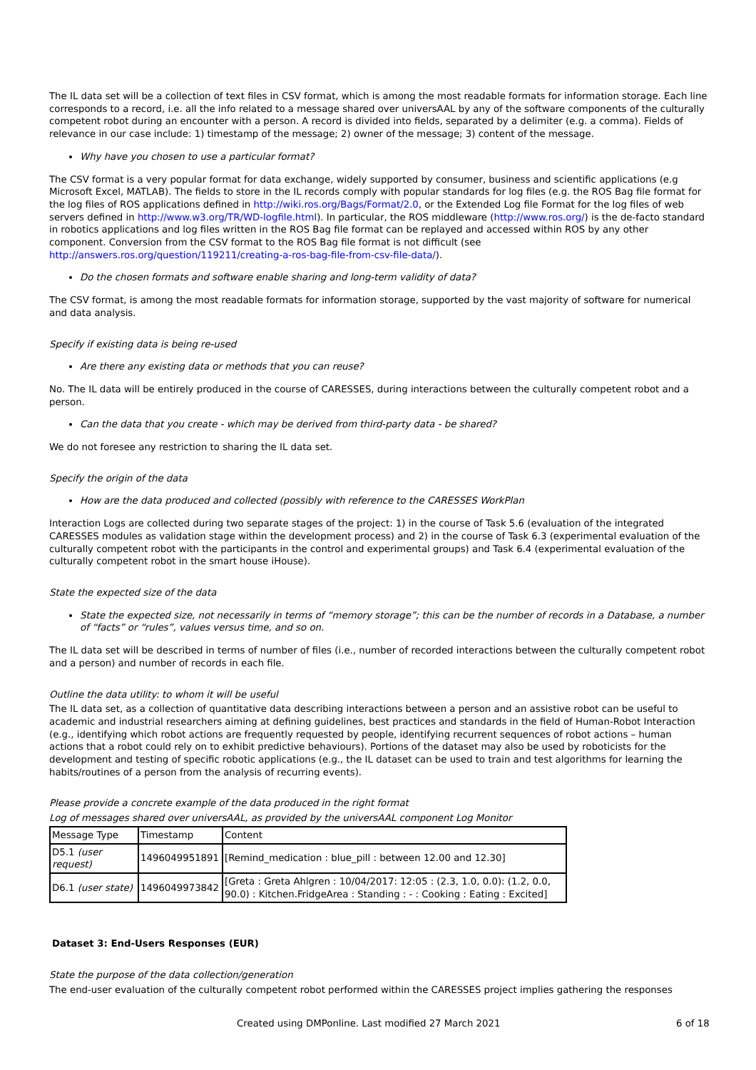The IL data set will be a collection of text files in CSV format, which is among the most readable formats for information storage. Each line corresponds to a record, i.e. all the info related to a message shared over universAAL by any of the software components of the culturally competent robot during an encounter with a person. A record is divided into fields, separated by a delimiter (e.g. a comma). Fields of relevance in our case include: 1) timestamp of the message; 2) owner of the message; 3) content of the message.
Why have you chosen to use a particular format?
The CSV format is a very popular format for data exchange, widely supported by consumer, business and scientific applications (e.g Microsoft Excel, MATLAB). The fields to store in the IL records comply with popular standards for log files (e.g. the ROS Bag file format for the log files of ROS applications defined in http://wiki.ros.org/Bags/Format/2.0, or the Extended Log file Format for the log files of web servers defined in http://www.w3.org/TR/WD-logfile.html). In particular, the ROS middleware (http://www.ros.org/) is the de-facto standard in robotics applications and log files written in the ROS Bag file format can be replayed and accessed within ROS by any other component. Conversion from the CSV format to the ROS Bag file format is not difficult (see http://answers.ros.org/question/119211/creating-a-ros-bag-file-from-csv-file-data/).
Do the chosen formats and software enable sharing and long-term validity of data?
The CSV format, is among the most readable formats for information storage, supported by the vast majority of software for numerical and data analysis.
Specify if existing data is being re-used
Are there any existing data or methods that you can reuse?
No. The IL data will be entirely produced in the course of CARESSES, during interactions between the culturally competent robot and a person.
Can the data that you create - which may be derived from third-party data - be shared?
We do not foresee any restriction to sharing the IL data set.
Specify the origin of the data
How are the data produced and collected (possibly with reference to the CARESSES WorkPlan
Interaction Logs are collected during two separate stages of the project: 1) in the course of Task 5.6 (evaluation of the integrated CARESSES modules as validation stage within the development process) and 2) in the course of Task 6.3 (experimental evaluation of the culturally competent robot with the participants in the control and experimental groups) and Task 6.4 (experimental evaluation of the culturally competent robot in the smart house iHouse).
State the expected size of the data
State the expected size, not necessarily in terms of “memory storage”; this can be the number of records in a Database, a number of “facts” or “rules”, values versus time, and so on.
The IL data set will be described in terms of number of files (i.e., number of recorded interactions between the culturally competent robot and a person) and number of records in each file.
Outline the data utility: to whom it will be useful
The IL data set, as a collection of quantitative data describing interactions between a person and an assistive robot can be useful to academic and industrial researchers aiming at defining guidelines, best practices and standards in the field of Human-Robot Interaction (e.g., identifying which robot actions are frequently requested by people, identifying recurrent sequences of robot actions – human actions that a robot could rely on to exhibit predictive behaviours). Portions of the dataset may also be used by roboticists for the development and testing of specific robotic applications (e.g., the IL dataset can be used to train and test algorithms for learning the habits/routines of a person from the analysis of recurring events).
Please provide a concrete example of the data produced in the right format
Log of messages shared over universAAL, as provided by the universAAL component Log Monitor
| Message Type | Timestamp | Content |
| D5.1 (user request) | 1496049951891 | [Remind_medication : blue_pill : between 12.00 and 12.30] |
| D6.1 (user state) | 1496049973842 | [Greta : Greta Ahlgren : 10/04/2017: 12:05 : (2.3, 1.0, 0.0): (1.2, 0.0, 90.0) : Kitchen.FridgeArea : Standing : - : Cooking : Eating : Excited] |
Dataset 3: End-Users Responses (EUR)
State the purpose of the data collection/generation
The end-user evaluation of the culturally competent robot performed within the CARESSES project implies gathering the responses
Created using DMPonline. Last modified 27 March 2021 6 of 18